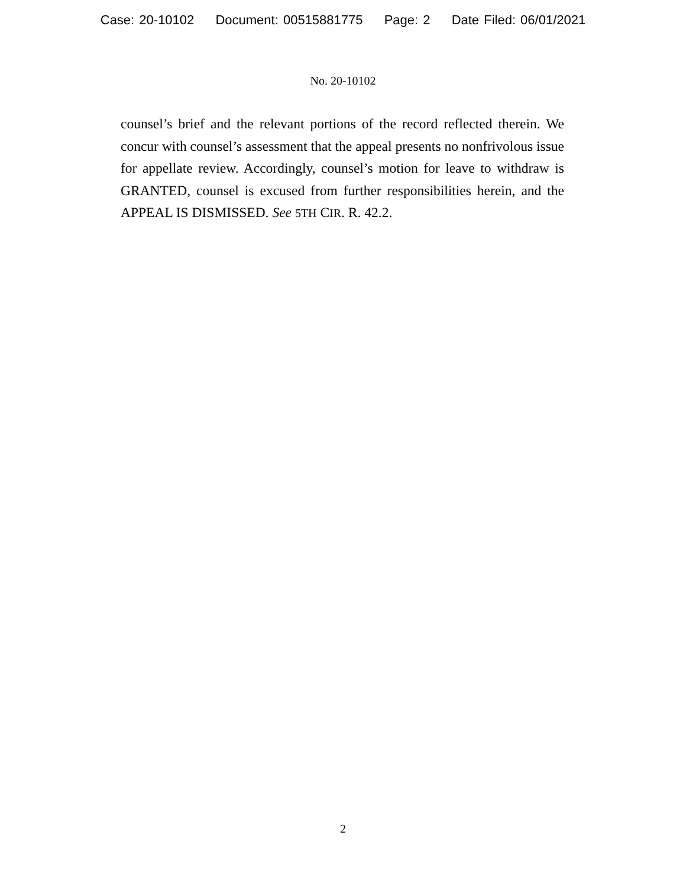Case: 20-10102 Document: 00515881775 Page: 2 Date Filed: 06/01/2021
No. 20-10102
counsel’s brief and the relevant portions of the record reflected therein. We concur with counsel’s assessment that the appeal presents no nonfrivolous issue for appellate review. Accordingly, counsel’s motion for leave to withdraw is GRANTED, counsel is excused from further responsibilities herein, and the APPEAL IS DISMISSED. See 5TH CIR. R. 42.2.
2